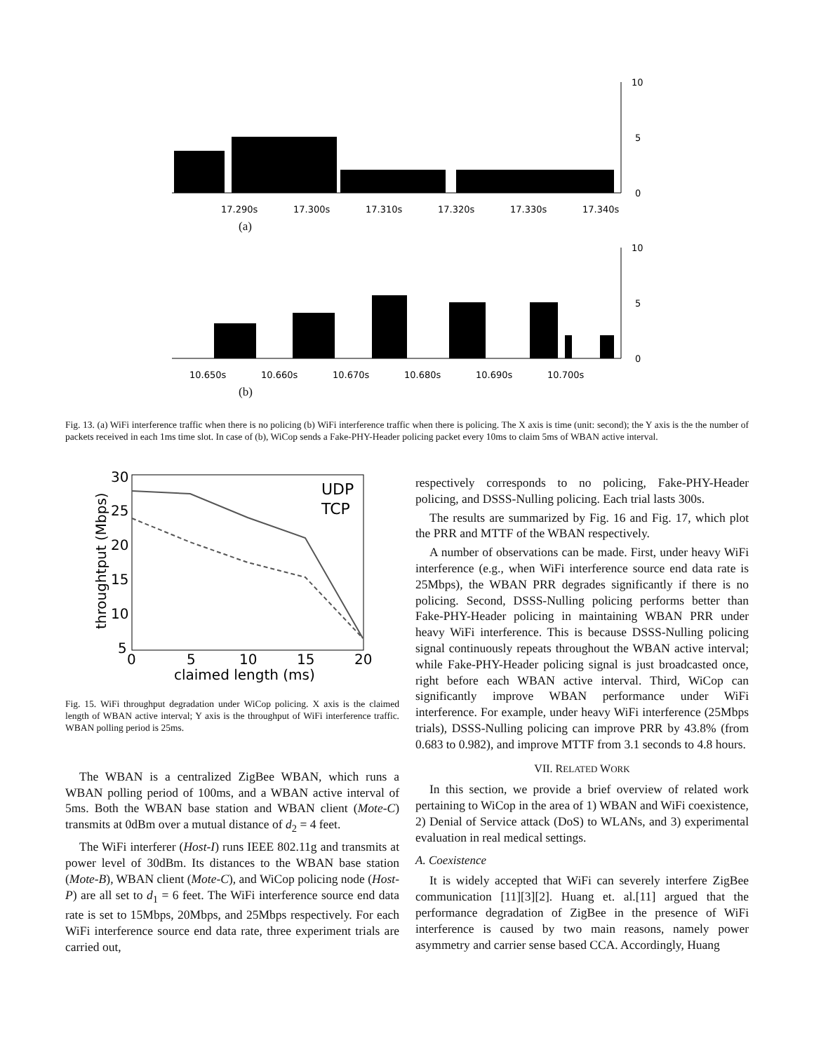10
5
0
17.290s
17.300s
17.310s
17.320s
17.330s
17.340s
(a)
10
5
0
10.650s
10.660s
10.670s
10.680s
10.690s
10.700s
(b)
Fig. 13. (a) WiFi interference traffic when there is no policing (b) WiFi interference traffic when there is policing. The X axis is time (unit: second); the Y axis is the the number of packets received in each 1ms time slot. In case of (b), WiCop sends a Fake-PHY-Header policing packet every 10ms to claim 5ms of WBAN active interval.
30
25
20
15
10
5
0
5
10
15
20
claimed length (ms)
throughtput (Mbps)
UDP
TCP
Fig. 15. WiFi throughput degradation under WiCop policing. X axis is the claimed length of WBAN active interval; Y axis is the throughput of WiFi interference traffic. WBAN polling period is 25ms.
The WBAN is a centralized ZigBee WBAN, which runs a WBAN polling period of 100ms, and a WBAN active interval of 5ms. Both the WBAN base station and WBAN client (Mote-C) transmits at 0dBm over a mutual distance of d<sub>2</sub> = 4 feet.
The WiFi interferer (Host-I) runs IEEE 802.11g and transmits at power level of 30dBm. Its distances to the WBAN base station (Mote-B), WBAN client (Mote-C), and WiCop policing node (Host-P) are all set to d<sub>1</sub> = 6 feet. The WiFi interference source end data rate is set to 15Mbps, 20Mbps, and 25Mbps respectively. For each WiFi interference source end data rate, three experiment trials are carried out,
respectively corresponds to no policing, Fake-PHY-Header policing, and DSSS-Nulling policing. Each trial lasts 300s.
The results are summarized by Fig. 16 and Fig. 17, which plot the PRR and MTTF of the WBAN respectively.
A number of observations can be made. First, under heavy WiFi interference (e.g., when WiFi interference source end data rate is 25Mbps), the WBAN PRR degrades significantly if there is no policing. Second, DSSS-Nulling policing performs better than Fake-PHY-Header policing in maintaining WBAN PRR under heavy WiFi interference. This is because DSSS-Nulling policing signal continuously repeats throughout the WBAN active interval; while Fake-PHY-Header policing signal is just broadcasted once, right before each WBAN active interval. Third, WiCop can significantly improve WBAN performance under WiFi interference. For example, under heavy WiFi interference (25Mbps trials), DSSS-Nulling policing can improve PRR by 43.8% (from 0.683 to 0.982), and improve MTTF from 3.1 seconds to 4.8 hours.
VII. RELATED WORK
In this section, we provide a brief overview of related work pertaining to WiCop in the area of 1) WBAN and WiFi coexistence, 2) Denial of Service attack (DoS) to WLANs, and 3) experimental evaluation in real medical settings.
A. Coexistence
It is widely accepted that WiFi can severely interfere ZigBee communication [11][3][2]. Huang et. al.[11] argued that the performance degradation of ZigBee in the presence of WiFi interference is caused by two main reasons, namely power asymmetry and carrier sense based CCA. Accordingly, Huang